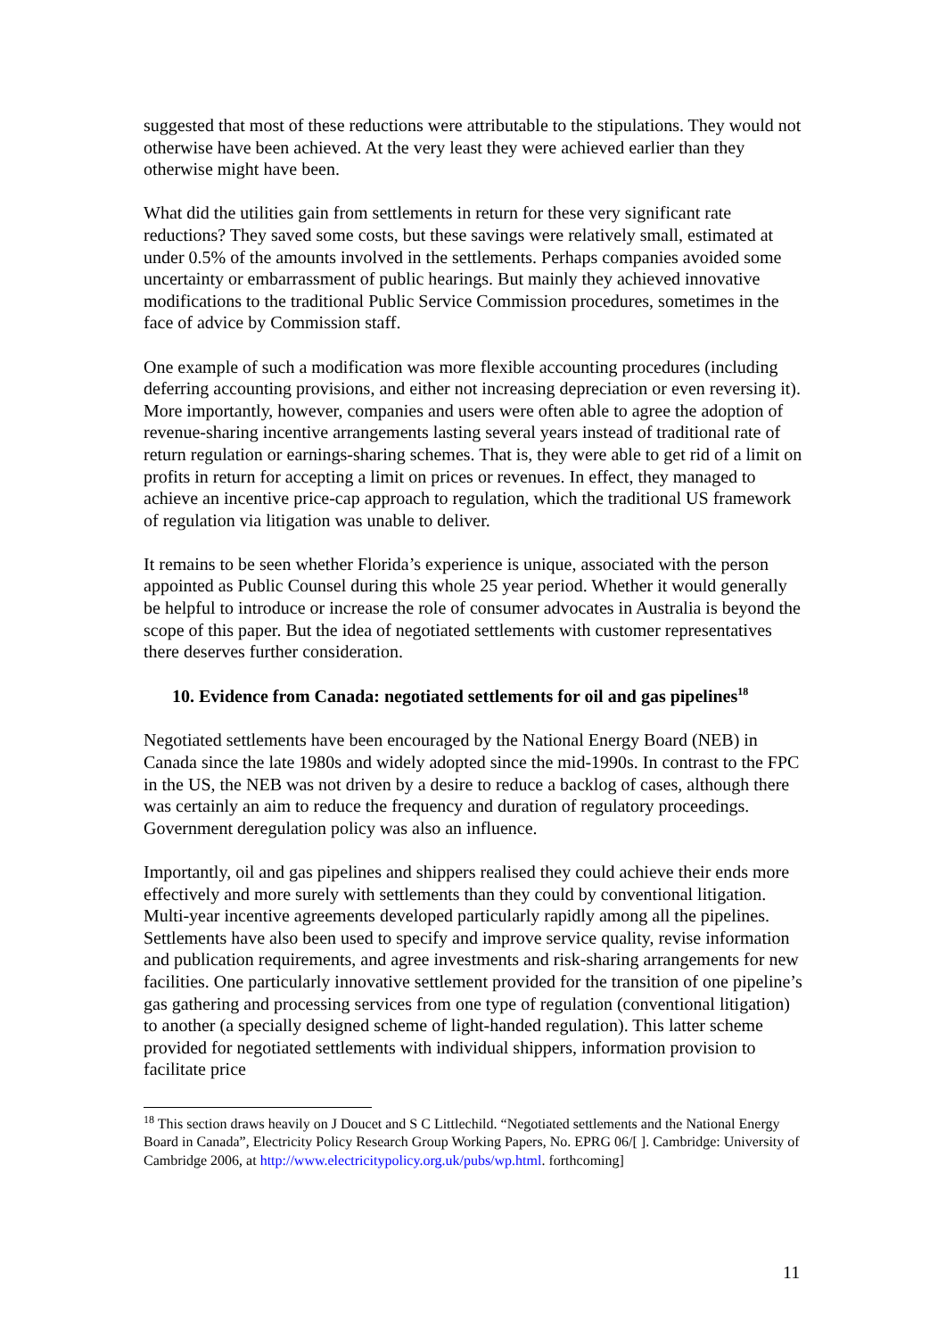suggested that most of these reductions were attributable to the stipulations. They would not otherwise have been achieved. At the very least they were achieved earlier than they otherwise might have been.
What did the utilities gain from settlements in return for these very significant rate reductions? They saved some costs, but these savings were relatively small, estimated at under 0.5% of the amounts involved in the settlements. Perhaps companies avoided some uncertainty or embarrassment of public hearings. But mainly they achieved innovative modifications to the traditional Public Service Commission procedures, sometimes in the face of advice by Commission staff.
One example of such a modification was more flexible accounting procedures (including deferring accounting provisions, and either not increasing depreciation or even reversing it). More importantly, however, companies and users were often able to agree the adoption of revenue-sharing incentive arrangements lasting several years instead of traditional rate of return regulation or earnings-sharing schemes. That is, they were able to get rid of a limit on profits in return for accepting a limit on prices or revenues. In effect, they managed to achieve an incentive price-cap approach to regulation, which the traditional US framework of regulation via litigation was unable to deliver.
It remains to be seen whether Florida’s experience is unique, associated with the person appointed as Public Counsel during this whole 25 year period. Whether it would generally be helpful to introduce or increase the role of consumer advocates in Australia is beyond the scope of this paper. But the idea of negotiated settlements with customer representatives there deserves further consideration.
10. Evidence from Canada: negotiated settlements for oil and gas pipelines<sup>18</sup>
Negotiated settlements have been encouraged by the National Energy Board (NEB) in Canada since the late 1980s and widely adopted since the mid-1990s. In contrast to the FPC in the US, the NEB was not driven by a desire to reduce a backlog of cases, although there was certainly an aim to reduce the frequency and duration of regulatory proceedings. Government deregulation policy was also an influence.
Importantly, oil and gas pipelines and shippers realised they could achieve their ends more effectively and more surely with settlements than they could by conventional litigation. Multi-year incentive agreements developed particularly rapidly among all the pipelines. Settlements have also been used to specify and improve service quality, revise information and publication requirements, and agree investments and risk-sharing arrangements for new facilities. One particularly innovative settlement provided for the transition of one pipeline’s gas gathering and processing services from one type of regulation (conventional litigation) to another (a specially designed scheme of light-handed regulation). This latter scheme provided for negotiated settlements with individual shippers, information provision to facilitate price
<sup>18</sup> This section draws heavily on J Doucet and S C Littlechild. “Negotiated settlements and the National Energy Board in Canada”, Electricity Policy Research Group Working Papers, No. EPRG 06/[ ]. Cambridge: University of Cambridge 2006, at http://www.electricitypolicy.org.uk/pubs/wp.html. forthcoming]
11